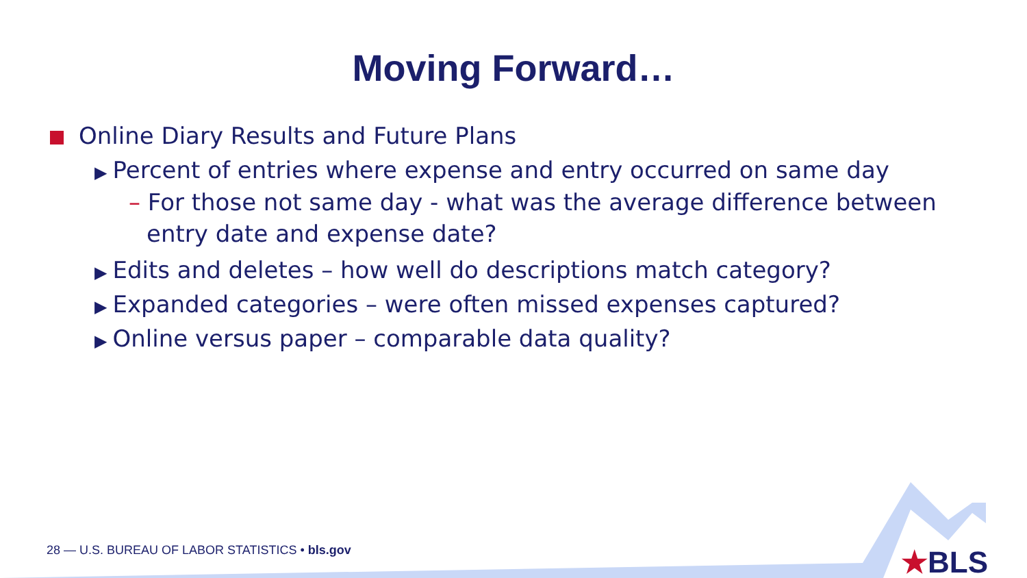Moving Forward…
Online Diary Results and Future Plans
▶ Percent of entries where expense and entry occurred on same day
– For those not same day - what was the average difference between entry date and expense date?
▶ Edits and deletes – how well do descriptions match category?
▶ Expanded categories – were often missed expenses captured?
▶ Online versus paper – comparable data quality?
28 — U.S. BUREAU OF LABOR STATISTICS • bls.gov
★BLS